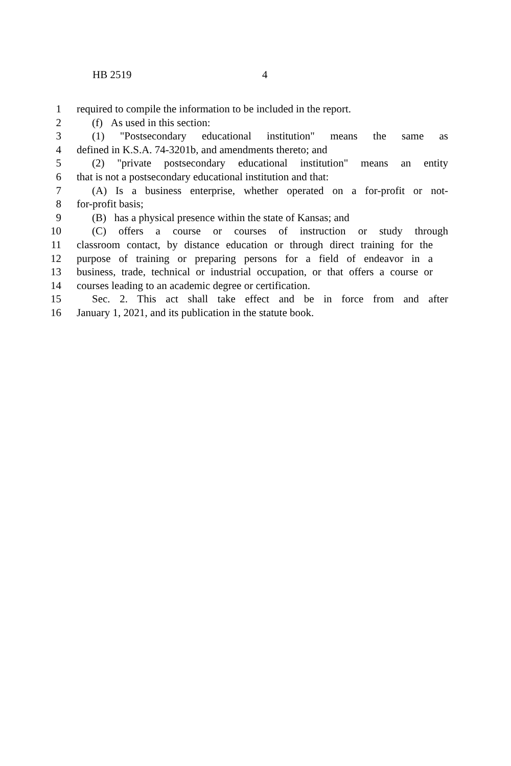HB 2519 4
1 required to compile the information to be included in the report.
2 (f) As used in this section:
3 (1) "Postsecondary educational institution" means the same as
4 defined in K.S.A. 74-3201b, and amendments thereto; and
5 (2) "private postsecondary educational institution" means an entity
6 that is not a postsecondary educational institution and that:
7 (A) Is a business enterprise, whether operated on a for-profit or not-
8 for-profit basis;
9 (B) has a physical presence within the state of Kansas; and
10 (C) offers a course or courses of instruction or study through
11 classroom contact, by distance education or through direct training for the
12 purpose of training or preparing persons for a field of endeavor in a
13 business, trade, technical or industrial occupation, or that offers a course or
14 courses leading to an academic degree or certification.
15 Sec. 2. This act shall take effect and be in force from and after
16 January 1, 2021, and its publication in the statute book.